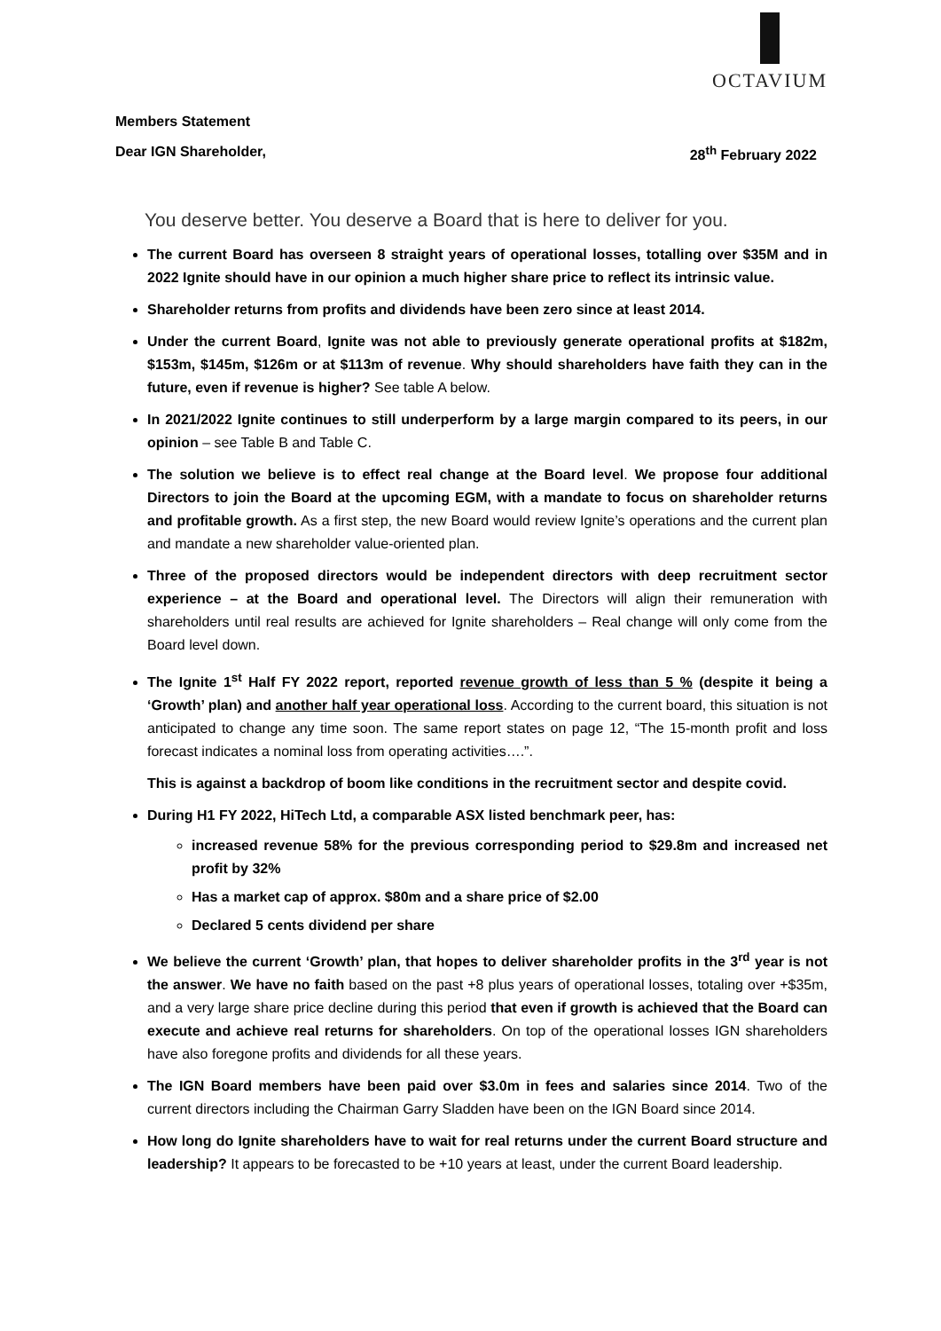OCTAVIUM
Members Statement
Dear IGN Shareholder, 28<sup>th</sup> February 2022
You deserve better. You deserve a Board that is here to deliver for you.
The current Board has overseen 8 straight years of operational losses, totalling over $35M and in 2022 Ignite should have in our opinion a much higher share price to reflect its intrinsic value.
Shareholder returns from profits and dividends have been zero since at least 2014.
Under the current Board, Ignite was not able to previously generate operational profits at $182m, $153m, $145m, $126m or at $113m of revenue. Why should shareholders have faith they can in the future, even if revenue is higher? See table A below.
In 2021/2022 Ignite continues to still underperform by a large margin compared to its peers, in our opinion – see Table B and Table C.
The solution we believe is to effect real change at the Board level. We propose four additional Directors to join the Board at the upcoming EGM, with a mandate to focus on shareholder returns and profitable growth. As a first step, the new Board would review Ignite’s operations and the current plan and mandate a new shareholder value-oriented plan.
Three of the proposed directors would be independent directors with deep recruitment sector experience – at the Board and operational level. The Directors will align their remuneration with shareholders until real results are achieved for Ignite shareholders – Real change will only come from the Board level down.
The Ignite 1<sup>st</sup> Half FY 2022 report, reported revenue growth of less than 5 % (despite it being a ‘Growth’ plan) and another half year operational loss. According to the current board, this situation is not anticipated to change any time soon. The same report states on page 12, “The 15-month profit and loss forecast indicates a nominal loss from operating activities….”.
This is against a backdrop of boom like conditions in the recruitment sector and despite covid.
During H1 FY 2022, HiTech Ltd, a comparable ASX listed benchmark peer, has:
increased revenue 58% for the previous corresponding period to $29.8m and increased net profit by 32%
Has a market cap of approx. $80m and a share price of $2.00
Declared 5 cents dividend per share
We believe the current ‘Growth’ plan, that hopes to deliver shareholder profits in the 3<sup>rd</sup> year is not the answer. We have no faith based on the past +8 plus years of operational losses, totaling over +$35m, and a very large share price decline during this period that even if growth is achieved that the Board can execute and achieve real returns for shareholders. On top of the operational losses IGN shareholders have also foregone profits and dividends for all these years.
The IGN Board members have been paid over $3.0m in fees and salaries since 2014. Two of the current directors including the Chairman Garry Sladden have been on the IGN Board since 2014.
How long do Ignite shareholders have to wait for real returns under the current Board structure and leadership? It appears to be forecasted to be +10 years at least, under the current Board leadership.